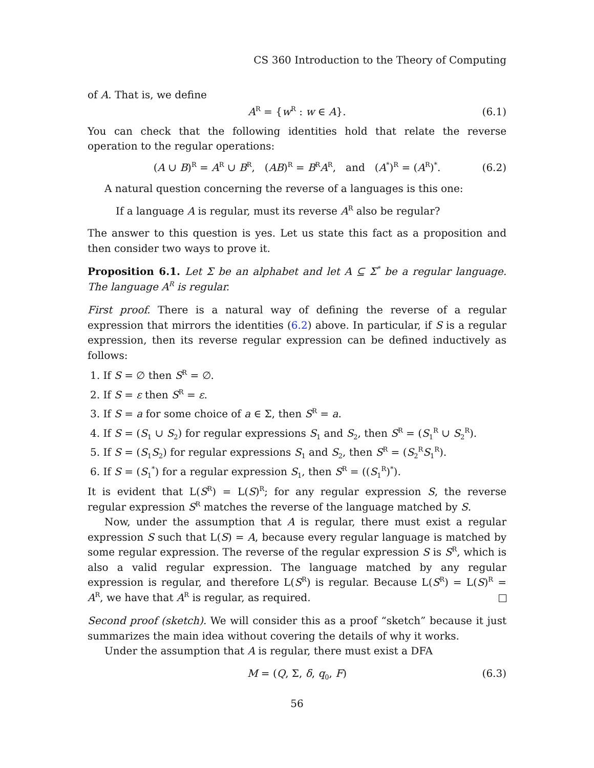CS 360 Introduction to the Theory of Computing
of A. That is, we define
A<sup>R</sup> = {w<sup>R</sup> : w ∈ A}. (6.1)
You can check that the following identities hold that relate the reverse operation to the regular operations:
(A ∪ B)<sup>R</sup> = A<sup>R</sup> ∪ B<sup>R</sup>, (AB)<sup>R</sup> = B<sup>R</sup>A<sup>R</sup>, and (A<sup>*</sup>)<sup>R</sup> = (A<sup>R</sup>)<sup>*</sup>. (6.2)
A natural question concerning the reverse of a languages is this one:
If a language A is regular, must its reverse A<sup>R</sup> also be regular?
The answer to this question is yes. Let us state this fact as a proposition and then consider two ways to prove it.
Proposition 6.1. Let Σ be an alphabet and let A ⊆ Σ<sup>*</sup> be a regular language. The language A<sup>R</sup> is regular.
First proof. There is a natural way of defining the reverse of a regular expression that mirrors the identities (6.2) above. In particular, if S is a regular expression, then its reverse regular expression can be defined inductively as follows:
1. If S = ∅ then S<sup>R</sup> = ∅.
2. If S = ε then S<sup>R</sup> = ε.
3. If S = a for some choice of a ∈ Σ, then S<sup>R</sup> = a.
4. If S = (S<sub>1</sub> ∪ S<sub>2</sub>) for regular expressions S<sub>1</sub> and S<sub>2</sub>, then S<sup>R</sup> = (S<sub>1</sub><sup>R</sup> ∪ S<sub>2</sub><sup>R</sup>).
5. If S = (S<sub>1</sub>S<sub>2</sub>) for regular expressions S<sub>1</sub> and S<sub>2</sub>, then S<sup>R</sup> = (S<sub>2</sub><sup>R</sup>S<sub>1</sub><sup>R</sup>).
6. If S = (S<sub>1</sub><sup>*</sup>) for a regular expression S<sub>1</sub>, then S<sup>R</sup> = ((S<sub>1</sub><sup>R</sup>)<sup>*</sup>).
It is evident that L(S<sup>R</sup>) = L(S)<sup>R</sup>; for any regular expression S, the reverse regular expression S<sup>R</sup> matches the reverse of the language matched by S.
Now, under the assumption that A is regular, there must exist a regular expression S such that L(S) = A, because every regular language is matched by some regular expression. The reverse of the regular expression S is S<sup>R</sup>, which is also a valid regular expression. The language matched by any regular expression is regular, and therefore L(S<sup>R</sup>) is regular. Because L(S<sup>R</sup>) = L(S)<sup>R</sup> = A<sup>R</sup>, we have that A<sup>R</sup> is regular, as required.
Second proof (sketch). We will consider this as a proof “sketch” because it just summarizes the main idea without covering the details of why it works.
Under the assumption that A is regular, there must exist a DFA
M = (Q, Σ, δ, q<sub>0</sub>, F) (6.3)
56